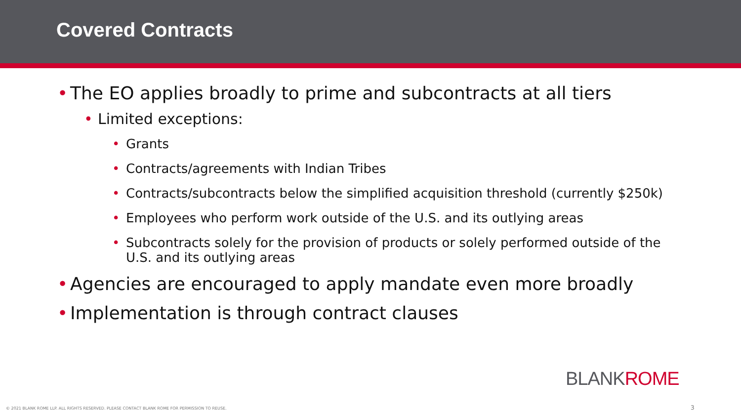Covered Contracts
• The EO applies broadly to prime and subcontracts at all tiers
• Limited exceptions:
• Grants
• Contracts/agreements with Indian Tribes
• Contracts/subcontracts below the simplified acquisition threshold (currently $250k)
• Employees who perform work outside of the U.S. and its outlying areas
• Subcontracts solely for the provision of products or solely performed outside of the U.S. and its outlying areas
• Agencies are encouraged to apply mandate even more broadly
• Implementation is through contract clauses
BLANKROME
© 2021 BLANK ROME LLP. ALL RIGHTS RESERVED. PLEASE CONTACT BLANK ROME FOR PERMISSION TO REUSE.
3